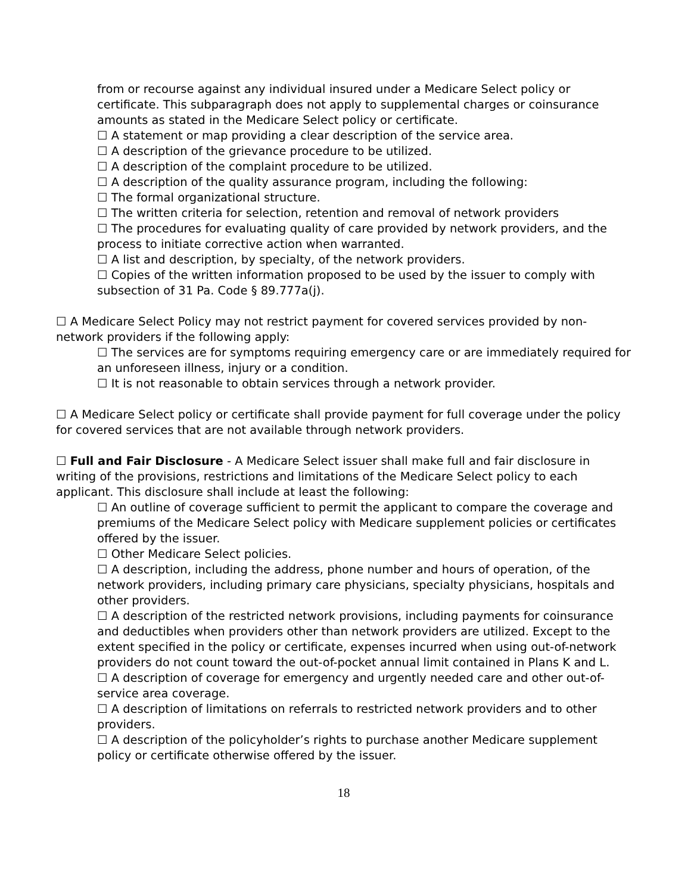from or recourse against any individual insured under a Medicare Select policy or certificate. This subparagraph does not apply to supplemental charges or coinsurance amounts as stated in the Medicare Select policy or certificate.
☐ A statement or map providing a clear description of the service area.
☐ A description of the grievance procedure to be utilized.
☐ A description of the complaint procedure to be utilized.
☐ A description of the quality assurance program, including the following:
☐ The formal organizational structure.
☐ The written criteria for selection, retention and removal of network providers
☐ The procedures for evaluating quality of care provided by network providers, and the process to initiate corrective action when warranted.
☐ A list and description, by specialty, of the network providers.
☐ Copies of the written information proposed to be used by the issuer to comply with subsection of 31 Pa. Code § 89.777a(j).
☐ A Medicare Select Policy may not restrict payment for covered services provided by non-network providers if the following apply:
☐ The services are for symptoms requiring emergency care or are immediately required for an unforeseen illness, injury or a condition.
☐ It is not reasonable to obtain services through a network provider.
☐ A Medicare Select policy or certificate shall provide payment for full coverage under the policy for covered services that are not available through network providers.
☐ Full and Fair Disclosure - A Medicare Select issuer shall make full and fair disclosure in writing of the provisions, restrictions and limitations of the Medicare Select policy to each applicant. This disclosure shall include at least the following:
☐ An outline of coverage sufficient to permit the applicant to compare the coverage and premiums of the Medicare Select policy with Medicare supplement policies or certificates offered by the issuer.
☐ Other Medicare Select policies.
☐ A description, including the address, phone number and hours of operation, of the network providers, including primary care physicians, specialty physicians, hospitals and other providers.
☐ A description of the restricted network provisions, including payments for coinsurance and deductibles when providers other than network providers are utilized. Except to the extent specified in the policy or certificate, expenses incurred when using out-of-network providers do not count toward the out-of-pocket annual limit contained in Plans K and L.
☐ A description of coverage for emergency and urgently needed care and other out-of-service area coverage.
☐ A description of limitations on referrals to restricted network providers and to other providers.
☐ A description of the policyholder’s rights to purchase another Medicare supplement policy or certificate otherwise offered by the issuer.
18